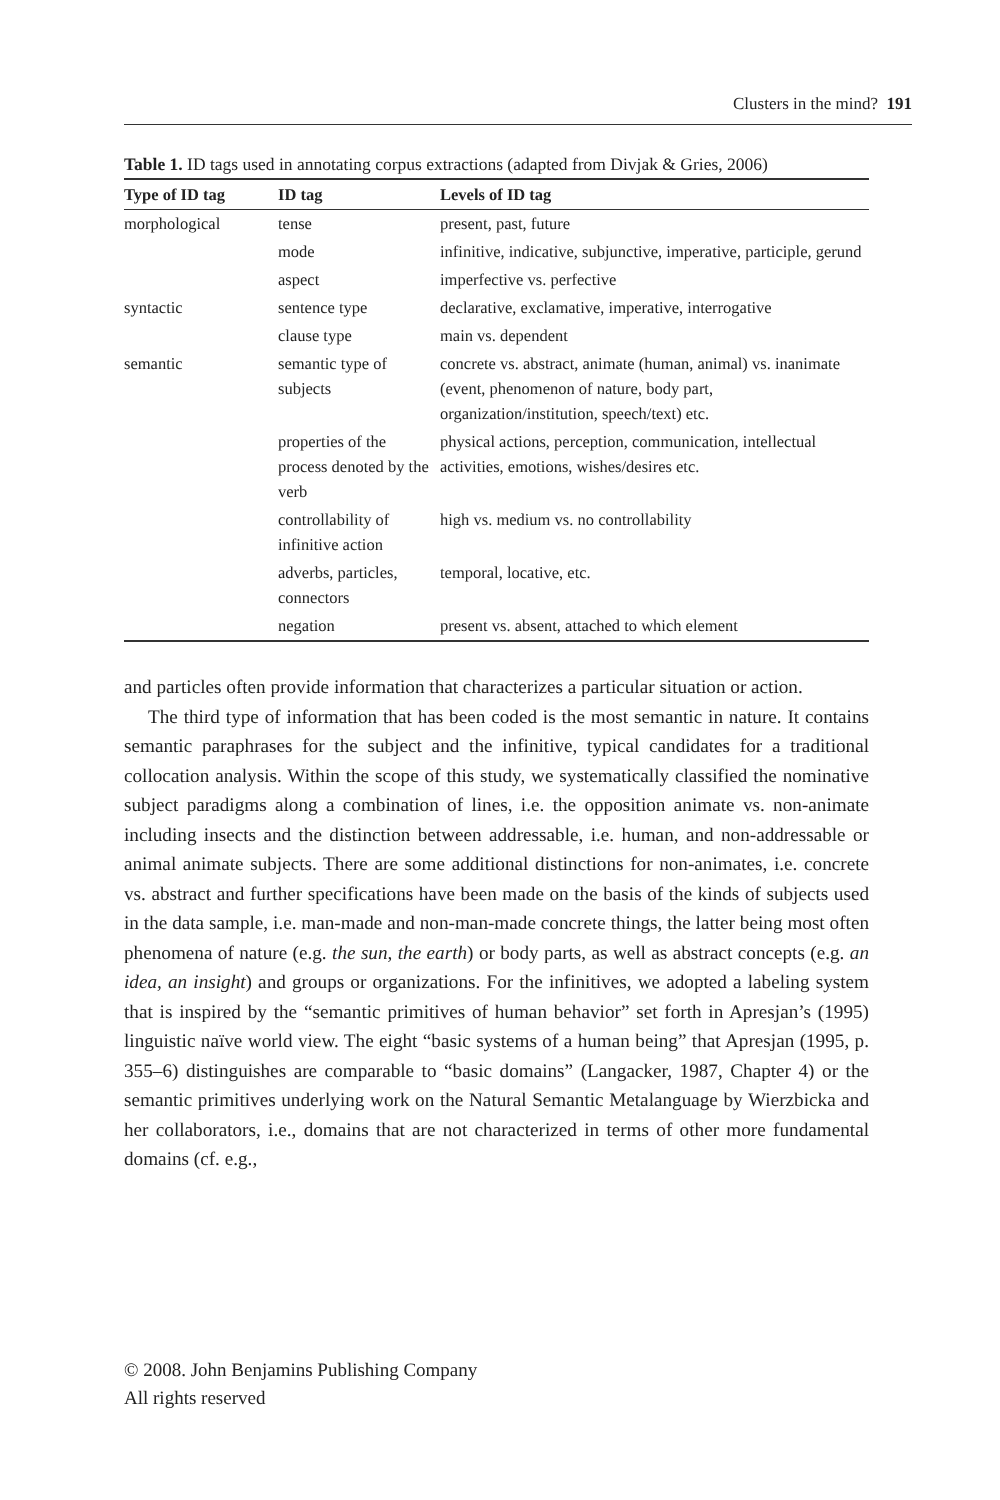Clusters in the mind? 191
Table 1. ID tags used in annotating corpus extractions (adapted from Divjak & Gries, 2006)
| Type of ID tag | ID tag | Levels of ID tag |
| --- | --- | --- |
| morphological | tense | present, past, future |
| | mode | infinitive, indicative, subjunctive, imperative, participle, gerund |
| | aspect | imperfective vs. perfective |
| syntactic | sentence type | declarative, exclamative, imperative, interrogative |
| | clause type | main vs. dependent |
| semantic | semantic type of subjects | concrete vs. abstract, animate (human, animal) vs. inanimate (event, phenomenon of nature, body part, organization/institution, speech/text) etc. |
| | properties of the process denoted by the verb | physical actions, perception, communication, intellectual activities, emotions, wishes/desires etc. |
| | controllability of infinitive action | high vs. medium vs. no controllability |
| | adverbs, particles, connectors | temporal, locative, etc. |
| | negation | present vs. absent, attached to which element |
and particles often provide information that characterizes a particular situation or action.
The third type of information that has been coded is the most semantic in nature. It contains semantic paraphrases for the subject and the infinitive, typical candidates for a traditional collocation analysis. Within the scope of this study, we systematically classified the nominative subject paradigms along a combination of lines, i.e. the opposition animate vs. non-animate including insects and the distinction between addressable, i.e. human, and non-addressable or animal animate subjects. There are some additional distinctions for non-animates, i.e. concrete vs. abstract and further specifications have been made on the basis of the kinds of subjects used in the data sample, i.e. man-made and non-man-made concrete things, the latter being most often phenomena of nature (e.g. the sun, the earth) or body parts, as well as abstract concepts (e.g. an idea, an insight) and groups or organizations. For the infinitives, we adopted a labeling system that is inspired by the “semantic primitives of human behavior” set forth in Apresjan’s (1995) linguistic naïve world view. The eight “basic systems of a human being” that Apresjan (1995, p. 355–6) distinguishes are comparable to “basic domains” (Langacker, 1987, Chapter 4) or the semantic primitives underlying work on the Natural Semantic Metalanguage by Wierzbicka and her collaborators, i.e., domains that are not characterized in terms of other more fundamental domains (cf. e.g.,
© 2008. John Benjamins Publishing Company
All rights reserved